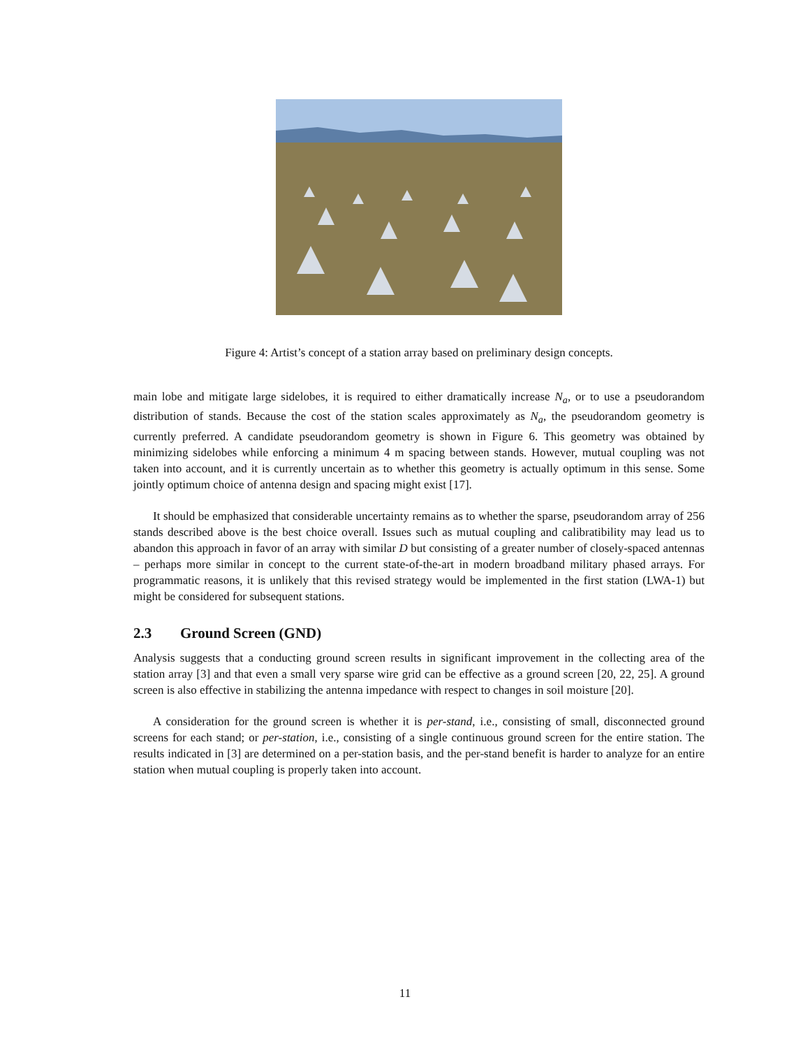Figure 4: Artist’s concept of a station array based on preliminary design concepts.
main lobe and mitigate large sidelobes, it is required to either dramatically increase N<sub>a</sub>, or to use a pseudorandom distribution of stands. Because the cost of the station scales approximately as N<sub>a</sub>, the pseudorandom geometry is currently preferred. A candidate pseudorandom geometry is shown in Figure 6. This geometry was obtained by minimizing sidelobes while enforcing a minimum 4 m spacing between stands. However, mutual coupling was not taken into account, and it is currently uncertain as to whether this geometry is actually optimum in this sense. Some jointly optimum choice of antenna design and spacing might exist [17].
It should be emphasized that considerable uncertainty remains as to whether the sparse, pseudorandom array of 256 stands described above is the best choice overall. Issues such as mutual coupling and calibratibility may lead us to abandon this approach in favor of an array with similar D but consisting of a greater number of closely-spaced antennas – perhaps more similar in concept to the current state-of-the-art in modern broadband military phased arrays. For programmatic reasons, it is unlikely that this revised strategy would be implemented in the first station (LWA-1) but might be considered for subsequent stations.
2.3 Ground Screen (GND)
Analysis suggests that a conducting ground screen results in significant improvement in the collecting area of the station array [3] and that even a small very sparse wire grid can be effective as a ground screen [20, 22, 25]. A ground screen is also effective in stabilizing the antenna impedance with respect to changes in soil moisture [20].
A consideration for the ground screen is whether it is per-stand, i.e., consisting of small, disconnected ground screens for each stand; or per-station, i.e., consisting of a single continuous ground screen for the entire station. The results indicated in [3] are determined on a per-station basis, and the per-stand benefit is harder to analyze for an entire station when mutual coupling is properly taken into account.
11